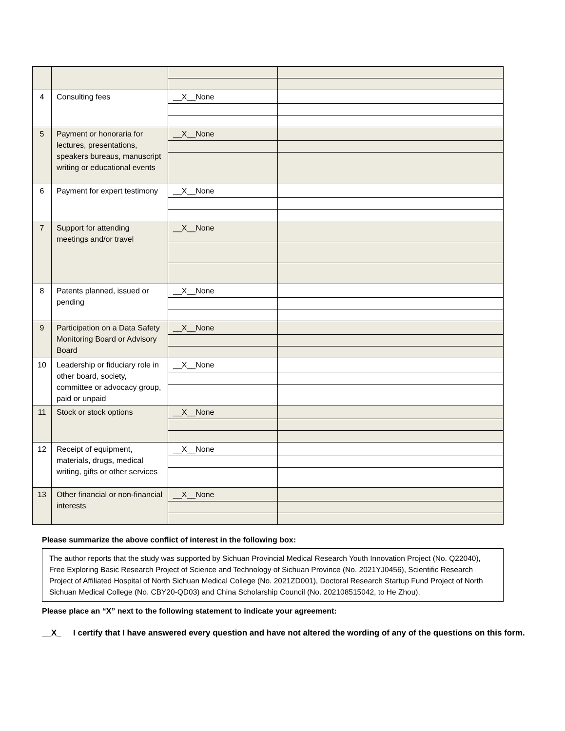| 4 | Consulting fees | __X__None | |
| 5 | Payment or honoraria for lectures, presentations, speakers bureaus, manuscript writing or educational events | __X__None | |
| 6 | Payment for expert testimony | __X__None | |
| 7 | Support for attending meetings and/or travel | __X__None | |
| 8 | Patents planned, issued or pending | __X__None | |
| 9 | Participation on a Data Safety Monitoring Board or Advisory Board | __X__None | |
| 10 | Leadership or fiduciary role in other board, society, committee or advocacy group, paid or unpaid | __X__None | |
| 11 | Stock or stock options | __X__None | |
| 12 | Receipt of equipment, materials, drugs, medical writing, gifts or other services | __X__None | |
| 13 | Other financial or non-financial interests | __X__None | |
Please summarize the above conflict of interest in the following box:
The author reports that the study was supported by Sichuan Provincial Medical Research Youth Innovation Project (No. Q22040), Free Exploring Basic Research Project of Science and Technology of Sichuan Province (No. 2021YJ0456), Scientific Research Project of Affiliated Hospital of North Sichuan Medical College (No. 2021ZD001), Doctoral Research Startup Fund Project of North Sichuan Medical College (No. CBY20-QD03) and China Scholarship Council (No. 202108515042, to He Zhou).
Please place an “X” next to the following statement to indicate your agreement:
__X_ I certify that I have answered every question and have not altered the wording of any of the questions on this form.